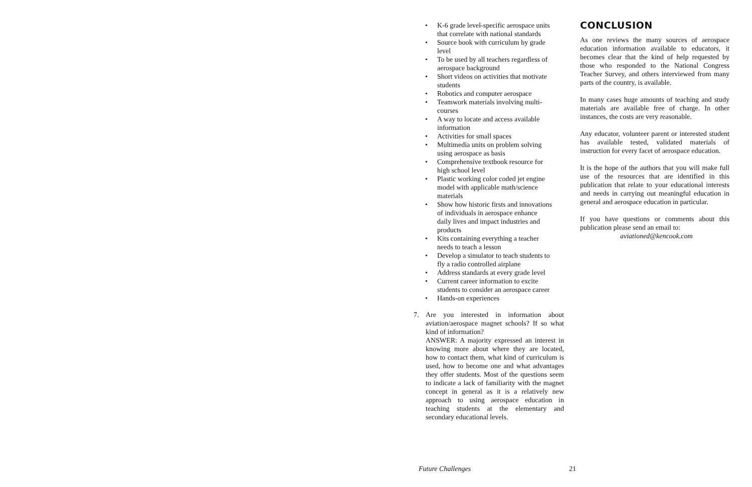• K-6 grade level-specific aerospace units that correlate with national standards
• Source book with curriculum by grade level
• To be used by all teachers regardless of aerospace background
• Short videos on activities that motivate students
• Robotics and computer aerospace
• Teamwork materials involving multi-courses
• A way to locate and access available information
• Activities for small spaces
• Multimedia units on problem solving using aerospace as basis
• Comprehensive textbook resource for high school level
• Plastic working color coded jet engine model with applicable math/science materials
• Show how historic firsts and innovations of individuals in aerospace enhance daily lives and impact industries and products
• Kits containing everything a teacher needs to teach a lesson
• Develop a simulator to teach students to fly a radio controlled airplane
• Address standards at every grade level
• Current career information to excite students to consider an aerospace career
• Hands-on experiences
7. Are you interested in information about aviation/aerospace magnet schools? If so what kind of information?
ANSWER: A majority expressed an interest in knowing more about where they are located, how to contact them, what kind of curriculum is used, how to become one and what advantages they offer students. Most of the questions seem to indicate a lack of familiarity with the magnet concept in general as it is a relatively new approach to using aerospace education in teaching students at the elementary and secondary educational levels.
CONCLUSION
As one reviews the many sources of aerospace education information available to educators, it becomes clear that the kind of help requested by those who responded to the National Congress Teacher Survey, and others interviewed from many parts of the country, is available.
In many cases huge amounts of teaching and study materials are available free of charge. In other instances, the costs are very reasonable.
Any educator, volunteer parent or interested student has available tested, validated materials of instruction for every facet of aerospace education.
It is the hope of the authors that you will make full use of the resources that are identified in this publication that relate to your educational interests and needs in carrying out meaningful education in general and aerospace education in particular.
If you have questions or comments about this publication please send an email to:
aviationed@kencook.com
Future Challenges 21